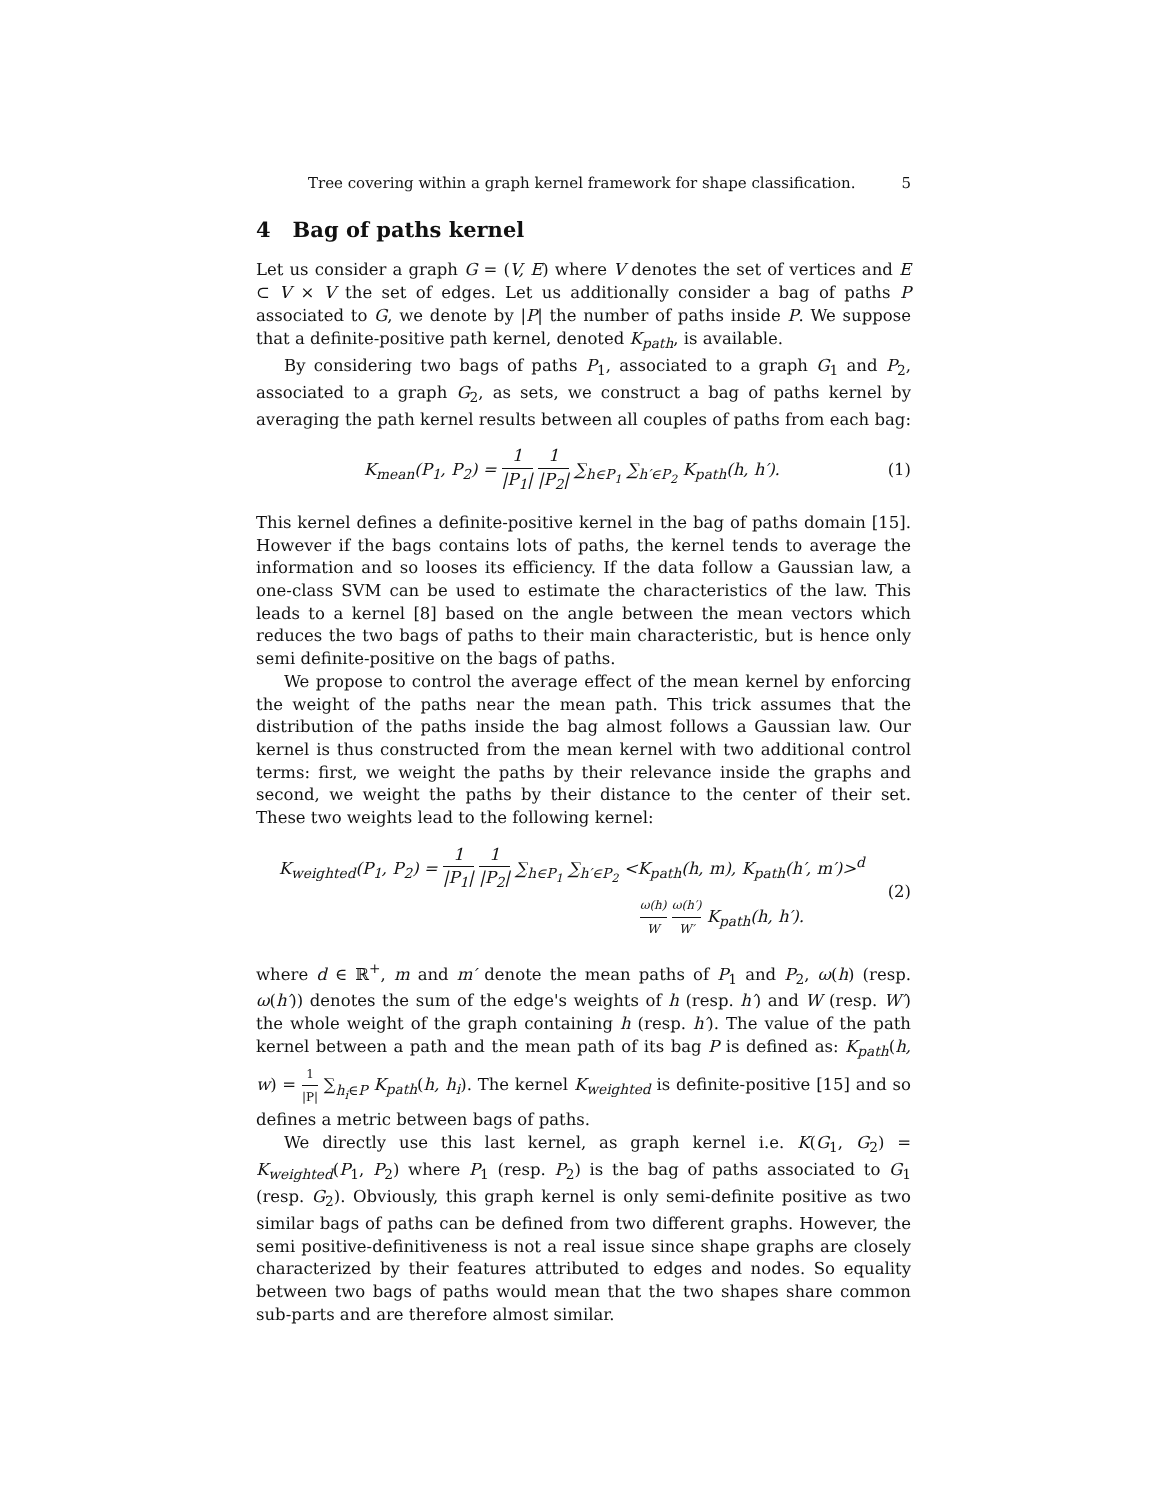Tree covering within a graph kernel framework for shape classification. 5
4 Bag of paths kernel
Let us consider a graph G = (V, E) where V denotes the set of vertices and E ⊂ V × V the set of edges. Let us additionally consider a bag of paths P associated to G, we denote by |P| the number of paths inside P. We suppose that a definite-positive path kernel, denoted K<sub>path</sub>, is available.
By considering two bags of paths P<sub>1</sub>, associated to a graph G<sub>1</sub> and P<sub>2</sub>, associated to a graph G<sub>2</sub>, as sets, we construct a bag of paths kernel by averaging the path kernel results between all couples of paths from each bag:
K<sub>mean</sub>(P<sub>1</sub>, P<sub>2</sub>) = 1 |P<sub>1</sub>| 1 |P<sub>2</sub>| ∑<sub>h∈P<sub>1</sub></sub> ∑<sub>h′∈P<sub>2</sub></sub> K<sub>path</sub>(h, h′).
(1)
This kernel defines a definite-positive kernel in the bag of paths domain [15]. However if the bags contains lots of paths, the kernel tends to average the information and so looses its efficiency. If the data follow a Gaussian law, a one-class SVM can be used to estimate the characteristics of the law. This leads to a kernel [8] based on the angle between the mean vectors which reduces the two bags of paths to their main characteristic, but is hence only semi definite-positive on the bags of paths.
We propose to control the average effect of the mean kernel by enforcing the weight of the paths near the mean path. This trick assumes that the distribution of the paths inside the bag almost follows a Gaussian law. Our kernel is thus constructed from the mean kernel with two additional control terms: first, we weight the paths by their relevance inside the graphs and second, we weight the paths by their distance to the center of their set. These two weights lead to the following kernel:
K<sub>weighted</sub>(P<sub>1</sub>, P<sub>2</sub>) = 1 |P<sub>1</sub>| 1 |P<sub>2</sub>| ∑<sub>h∈P<sub>1</sub></sub> ∑<sub>h′∈P<sub>2</sub></sub> <K<sub>path</sub>(h, m), K<sub>path</sub>(h′, m′)><sup>d</sup>
ω(h) W ω(h′) W′ K<sub>path</sub>(h, h′).
(2)
where d ∈ ℝ<sup>+</sup>, m and m′ denote the mean paths of P<sub>1</sub> and P<sub>2</sub>, ω(h) (resp. ω(h′)) denotes the sum of the edge's weights of h (resp. h′) and W (resp. W′) the whole weight of the graph containing h (resp. h′). The value of the path kernel between a path and the mean path of its bag P is defined as: K<sub>path</sub>(h, w) = 1 |P| ∑<sub>h<sub>i</sub>∈P</sub> K<sub>path</sub>(h, h<sub>i</sub>). The kernel K<sub>weighted</sub> is definite-positive [15] and so defines a metric between bags of paths.
We directly use this last kernel, as graph kernel i.e. K(G<sub>1</sub>, G<sub>2</sub>) = K<sub>weighted</sub>(P<sub>1</sub>, P<sub>2</sub>) where P<sub>1</sub> (resp. P<sub>2</sub>) is the bag of paths associated to G<sub>1</sub> (resp. G<sub>2</sub>). Obviously, this graph kernel is only semi-definite positive as two similar bags of paths can be defined from two different graphs. However, the semi positive-definitiveness is not a real issue since shape graphs are closely characterized by their features attributed to edges and nodes. So equality between two bags of paths would mean that the two shapes share common sub-parts and are therefore almost similar.